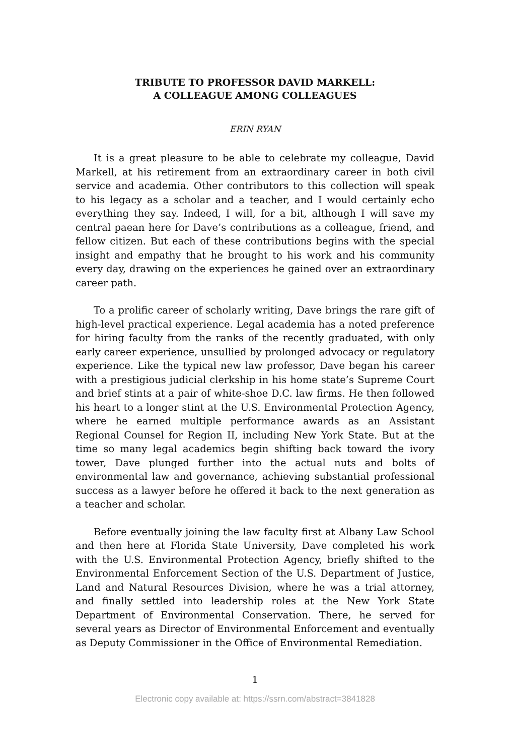TRIBUTE TO PROFESSOR DAVID MARKELL:
A COLLEAGUE AMONG COLLEAGUES
ERIN RYAN
It is a great pleasure to be able to celebrate my colleague, David Markell, at his retirement from an extraordinary career in both civil service and academia. Other contributors to this collection will speak to his legacy as a scholar and a teacher, and I would certainly echo everything they say. Indeed, I will, for a bit, although I will save my central paean here for Dave’s contributions as a colleague, friend, and fellow citizen. But each of these contributions begins with the special insight and empathy that he brought to his work and his community every day, drawing on the experiences he gained over an extraordinary career path.
To a prolific career of scholarly writing, Dave brings the rare gift of high-level practical experience. Legal academia has a noted preference for hiring faculty from the ranks of the recently graduated, with only early career experience, unsullied by prolonged advocacy or regulatory experience. Like the typical new law professor, Dave began his career with a prestigious judicial clerkship in his home state’s Supreme Court and brief stints at a pair of white-shoe D.C. law firms. He then followed his heart to a longer stint at the U.S. Environmental Protection Agency, where he earned multiple performance awards as an Assistant Regional Counsel for Region II, including New York State. But at the time so many legal academics begin shifting back toward the ivory tower, Dave plunged further into the actual nuts and bolts of environmental law and governance, achieving substantial professional success as a lawyer before he offered it back to the next generation as a teacher and scholar.
Before eventually joining the law faculty first at Albany Law School and then here at Florida State University, Dave completed his work with the U.S. Environmental Protection Agency, briefly shifted to the Environmental Enforcement Section of the U.S. Department of Justice, Land and Natural Resources Division, where he was a trial attorney, and finally settled into leadership roles at the New York State Department of Environmental Conservation. There, he served for several years as Director of Environmental Enforcement and eventually as Deputy Commissioner in the Office of Environmental Remediation.
1
Electronic copy available at: https://ssrn.com/abstract=3841828